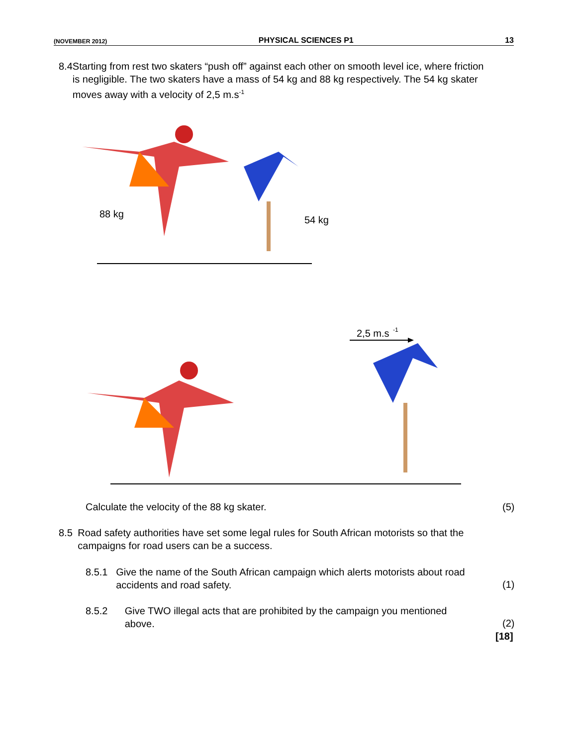(NOVEMBER 2012) PHYSICAL SCIENCES P1 13
8.4 Starting from rest two skaters “push off” against each other on smooth level ice, where friction is negligible. The two skaters have a mass of 54 kg and 88 kg respectively. The 54 kg skater moves away with a velocity of 2,5 m.s<sup>-1</sup>
88 kg
54 kg
2,5 m.s
-1
Calculate the velocity of the 88 kg skater.
(5)
8.5 Road safety authorities have set some legal rules for South African motorists so that the campaigns for road users can be a success.
8.5.1 Give the name of the South African campaign which alerts motorists about road accidents and road safety.
(1)
8.5.2 Give TWO illegal acts that are prohibited by the campaign you mentioned above.
(2)
[18]